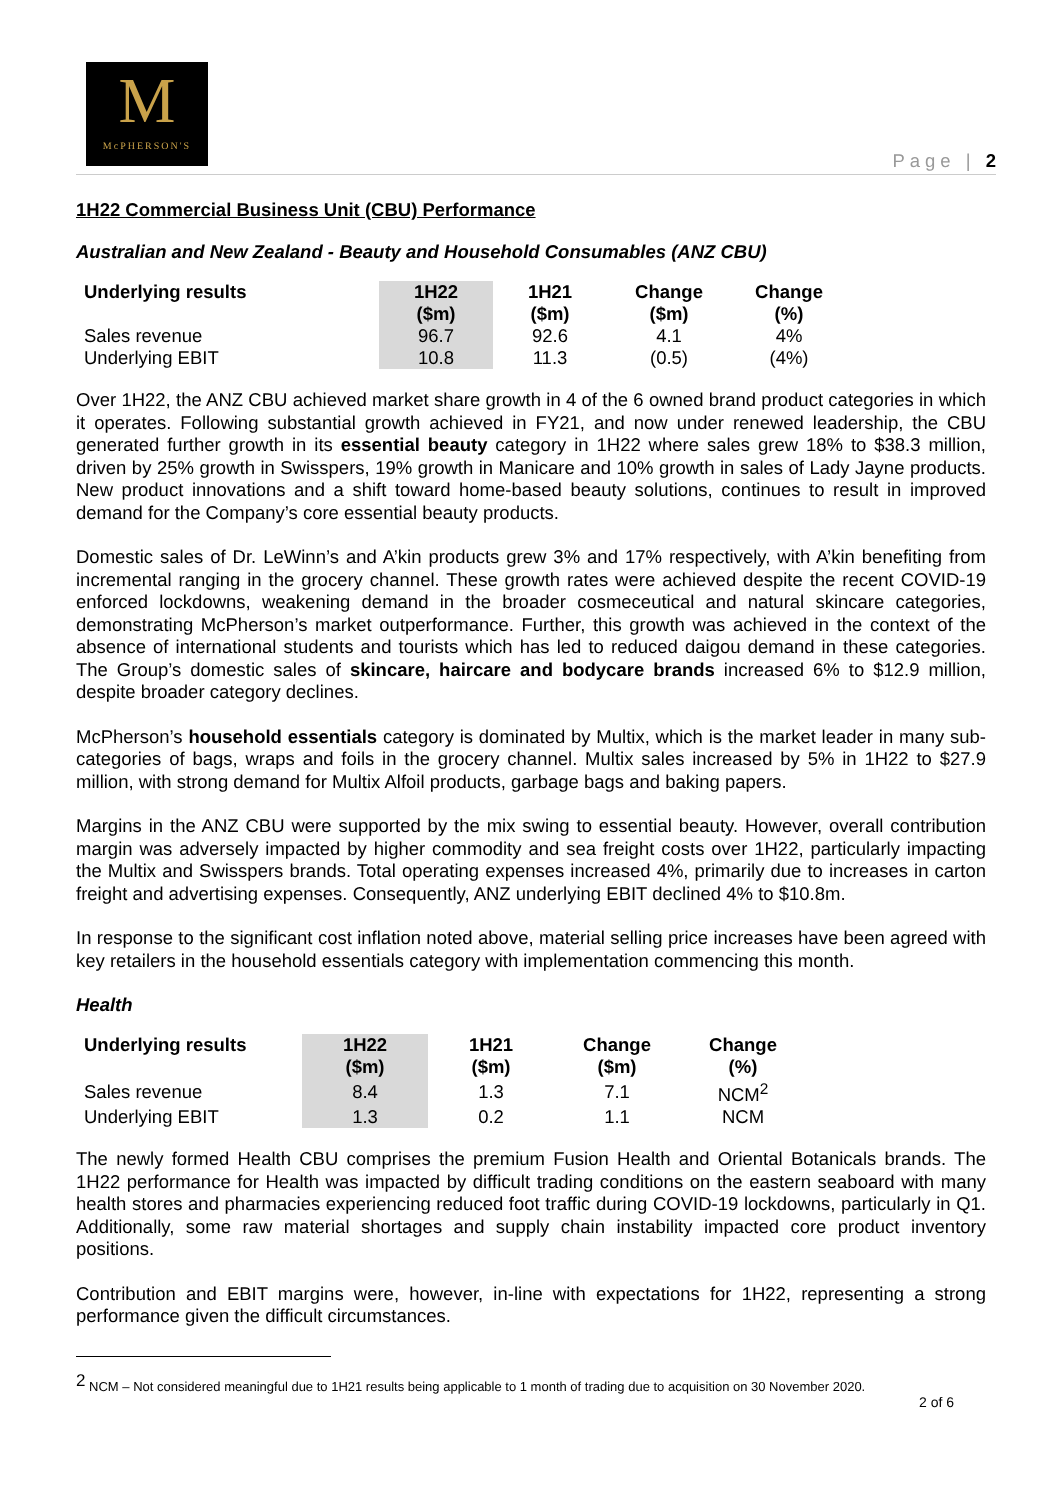M
McPHERSON'S
Page | 2
1H22 Commercial Business Unit (CBU) Performance
Australian and New Zealand - Beauty and Household Consumables (ANZ CBU)
| Underlying results | 1H22 ($m) | 1H21 ($m) | Change ($m) | Change (%) |
| --- | --- | --- | --- | --- |
| Sales revenue | 96.7 | 92.6 | 4.1 | 4% |
| Underlying EBIT | 10.8 | 11.3 | (0.5) | (4%) |
Over 1H22, the ANZ CBU achieved market share growth in 4 of the 6 owned brand product categories in which it operates. Following substantial growth achieved in FY21, and now under renewed leadership, the CBU generated further growth in its essential beauty category in 1H22 where sales grew 18% to $38.3 million, driven by 25% growth in Swisspers, 19% growth in Manicare and 10% growth in sales of Lady Jayne products. New product innovations and a shift toward home-based beauty solutions, continues to result in improved demand for the Company’s core essential beauty products.
Domestic sales of Dr. LeWinn’s and A’kin products grew 3% and 17% respectively, with A’kin benefiting from incremental ranging in the grocery channel. These growth rates were achieved despite the recent COVID-19 enforced lockdowns, weakening demand in the broader cosmeceutical and natural skincare categories, demonstrating McPherson’s market outperformance. Further, this growth was achieved in the context of the absence of international students and tourists which has led to reduced daigou demand in these categories. The Group’s domestic sales of skincare, haircare and bodycare brands increased 6% to $12.9 million, despite broader category declines.
McPherson’s household essentials category is dominated by Multix, which is the market leader in many sub-categories of bags, wraps and foils in the grocery channel. Multix sales increased by 5% in 1H22 to $27.9 million, with strong demand for Multix Alfoil products, garbage bags and baking papers.
Margins in the ANZ CBU were supported by the mix swing to essential beauty. However, overall contribution margin was adversely impacted by higher commodity and sea freight costs over 1H22, particularly impacting the Multix and Swisspers brands. Total operating expenses increased 4%, primarily due to increases in carton freight and advertising expenses. Consequently, ANZ underlying EBIT declined 4% to $10.8m.
In response to the significant cost inflation noted above, material selling price increases have been agreed with key retailers in the household essentials category with implementation commencing this month.
Health
| Underlying results | 1H22 ($m) | 1H21 ($m) | Change ($m) | Change (%) |
| --- | --- | --- | --- | --- |
| Sales revenue | 8.4 | 1.3 | 7.1 | NCM<sup>2</sup> |
| Underlying EBIT | 1.3 | 0.2 | 1.1 | NCM |
The newly formed Health CBU comprises the premium Fusion Health and Oriental Botanicals brands. The 1H22 performance for Health was impacted by difficult trading conditions on the eastern seaboard with many health stores and pharmacies experiencing reduced foot traffic during COVID-19 lockdowns, particularly in Q1. Additionally, some raw material shortages and supply chain instability impacted core product inventory positions.
Contribution and EBIT margins were, however, in-line with expectations for 1H22, representing a strong performance given the difficult circumstances.
<sup>2</sup> NCM – Not considered meaningful due to 1H21 results being applicable to 1 month of trading due to acquisition on 30 November 2020.
2 of 6